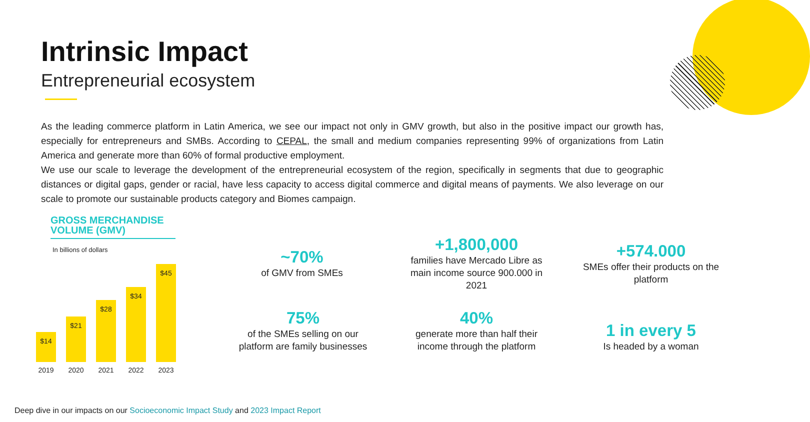Intrinsic Impact
Entrepreneurial ecosystem
As the leading commerce platform in Latin America, we see our impact not only in GMV growth, but also in the positive impact our growth has, especially for entrepreneurs and SMBs. According to CEPAL, the small and medium companies representing 99% of organizations from Latin America and generate more than 60% of formal productive employment.
We use our scale to leverage the development of the entrepreneurial ecosystem of the region, specifically in segments that due to geographic distances or digital gaps, gender or racial, have less capacity to access digital commerce and digital means of payments. We also leverage on our scale to promote our sustainable products category and Biomes campaign.
GROSS MERCHANDISE VOLUME (GMV)
In billions of dollars
$14
2019
$21
2020
$28
2021
$34
2022
$45
2023
~70%
of GMV from SMEs
+1,800,000
families have Mercado Libre as main income source 900.000 in 2021
+574.000
SMEs offer their products on the platform
75%
of the SMEs selling on our platform are family businesses
40%
generate more than half their income through the platform
1 in every 5
Is headed by a woman
Deep dive in our impacts on our Socioeconomic Impact Study and 2023 Impact Report